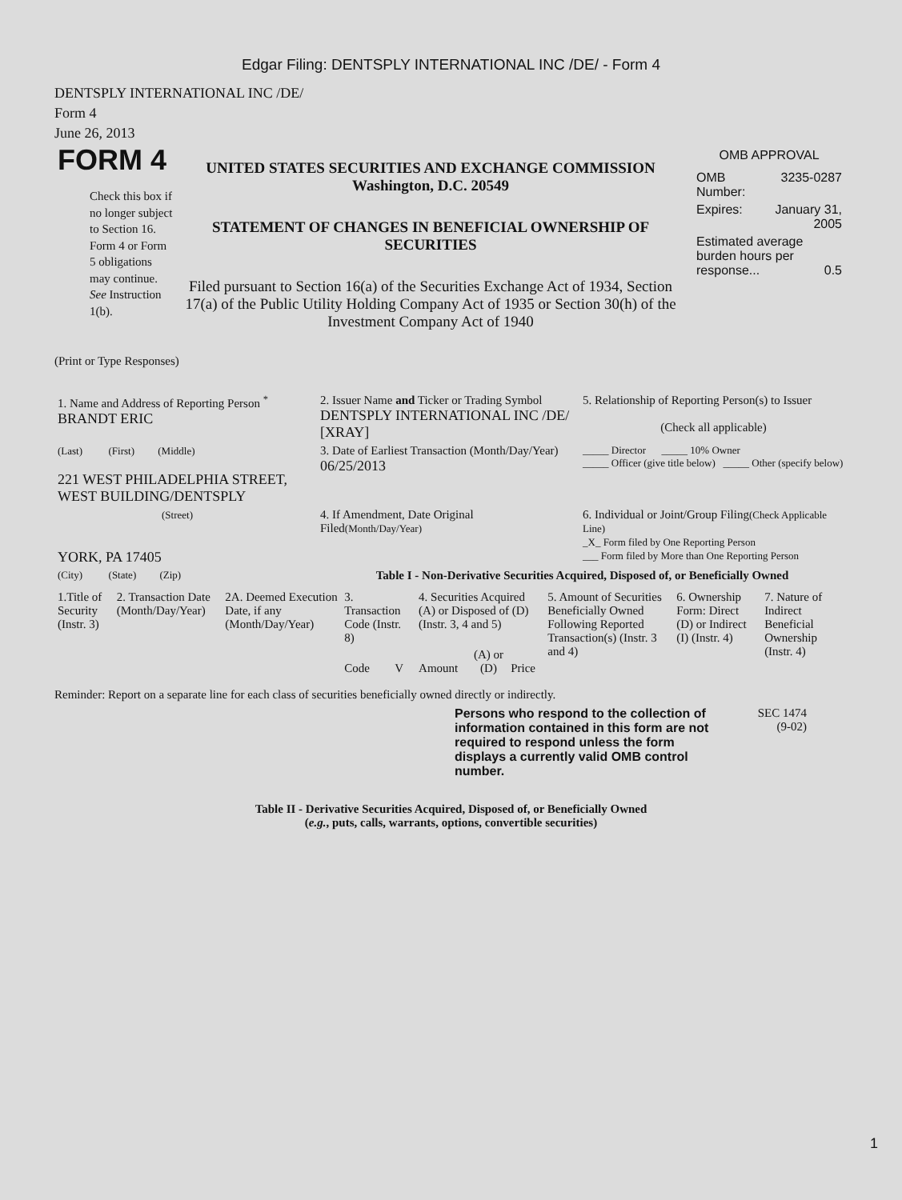Edgar Filing: DENTSPLY INTERNATIONAL INC /DE/ - Form 4
DENTSPLY INTERNATIONAL INC /DE/
Form 4
June 26, 2013
FORM 4
Check this box if no longer subject to Section 16. Form 4 or Form 5 obligations may continue. See Instruction 1(b).
UNITED STATES SECURITIES AND EXCHANGE COMMISSION
Washington, D.C. 20549
STATEMENT OF CHANGES IN BENEFICIAL OWNERSHIP OF SECURITIES
Filed pursuant to Section 16(a) of the Securities Exchange Act of 1934, Section 17(a) of the Public Utility Holding Company Act of 1935 or Section 30(h) of the Investment Company Act of 1940
OMB APPROVAL
| OMB Number: | 3235-0287 |
| Expires: | January 31, 2005 |
| Estimated average burden hours per response... 0.5 | |
(Print or Type Responses)
| 1. Name and Address of Reporting Person <sup>*</sup> BRANDT ERIC | 2. Issuer Name and Ticker or Trading Symbol DENTSPLY INTERNATIONAL INC /DE/ [XRAY] | 5. Relationship of Reporting Person(s) to Issuer (Check all applicable) |
| (Last) (First) (Middle) 221 WEST PHILADELPHIA STREET, WEST BUILDING/DENTSPLY | 3. Date of Earliest Transaction (Month/Day/Year) 06/25/2013 | _____ Director _____ 10% Owner _____ Officer (give title below) _____ Other (specify below) |
| (Street) YORK, PA 17405 | 4. If Amendment, Date Original Filed (Month/Day/Year) | 6. Individual or Joint/Group Filing (Check Applicable Line) _X_ Form filed by One Reporting Person ___ Form filed by More than One Reporting Person |
| (City) (State) (Zip) | Table I - Non-Derivative Securities Acquired, Disposed of, or Beneficially Owned | |
| 1.Title of Security (Instr. 3) | 2. Transaction Date (Month/Day/Year) | 2A. Deemed Execution Date, if any (Month/Day/Year) | 3. Transaction Code (Instr. 8) | | 4. Securities Acquired (A) or Disposed of (D) (Instr. 3, 4 and 5) | | | 5. Amount of Securities Beneficially Owned Following Reported Transaction(s) (Instr. 3 and 4) | 6. Ownership Form: Direct (D) or Indirect (I) (Instr. 4) | 7. Nature of Indirect Beneficial Ownership (Instr. 4) |
| --- | --- | --- | --- | --- | --- | --- | --- | --- | --- | --- |
| | | | Code | V | Amount | (A) or (D) | Price | | | |
Reminder: Report on a separate line for each class of securities beneficially owned directly or indirectly.
Persons who respond to the collection of information contained in this form are not required to respond unless the form displays a currently valid OMB control number.
SEC 1474
(9-02)
Table II - Derivative Securities Acquired, Disposed of, or Beneficially Owned
(e.g., puts, calls, warrants, options, convertible securities)
1